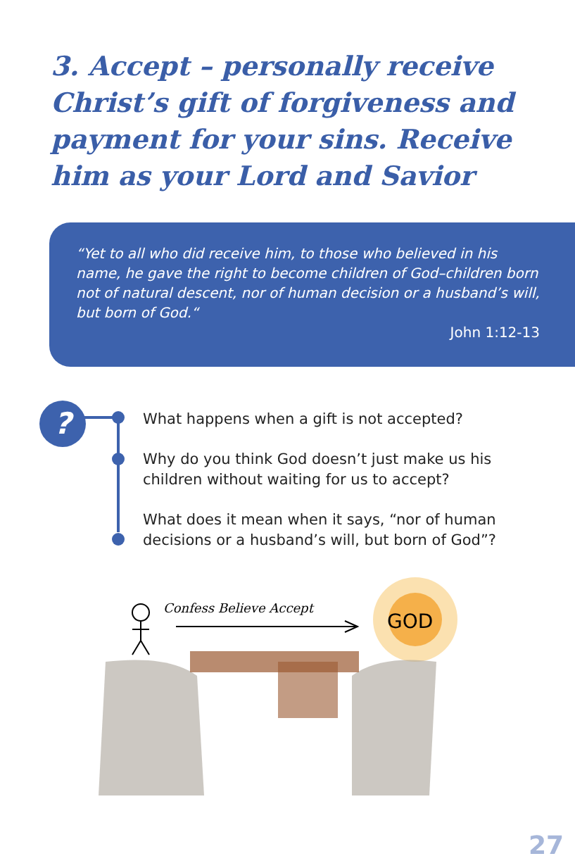3. Accept – personally receive Christ’s gift of forgiveness and payment for your sins. Receive him as your Lord and Savior
“Yet to all who did receive him, to those who believed in his name, he gave the right to become children of God–children born not of natural descent, nor of human decision or a husband’s will, but born of God.“
John 1:12-13
?
What happens when a gift is not accepted?
Why do you think God doesn’t just make us his children without waiting for us to accept?
What does it mean when it says, “nor of human decisions or a husband’s will, but born of God”?
GOD
Confess Believe Accept
27